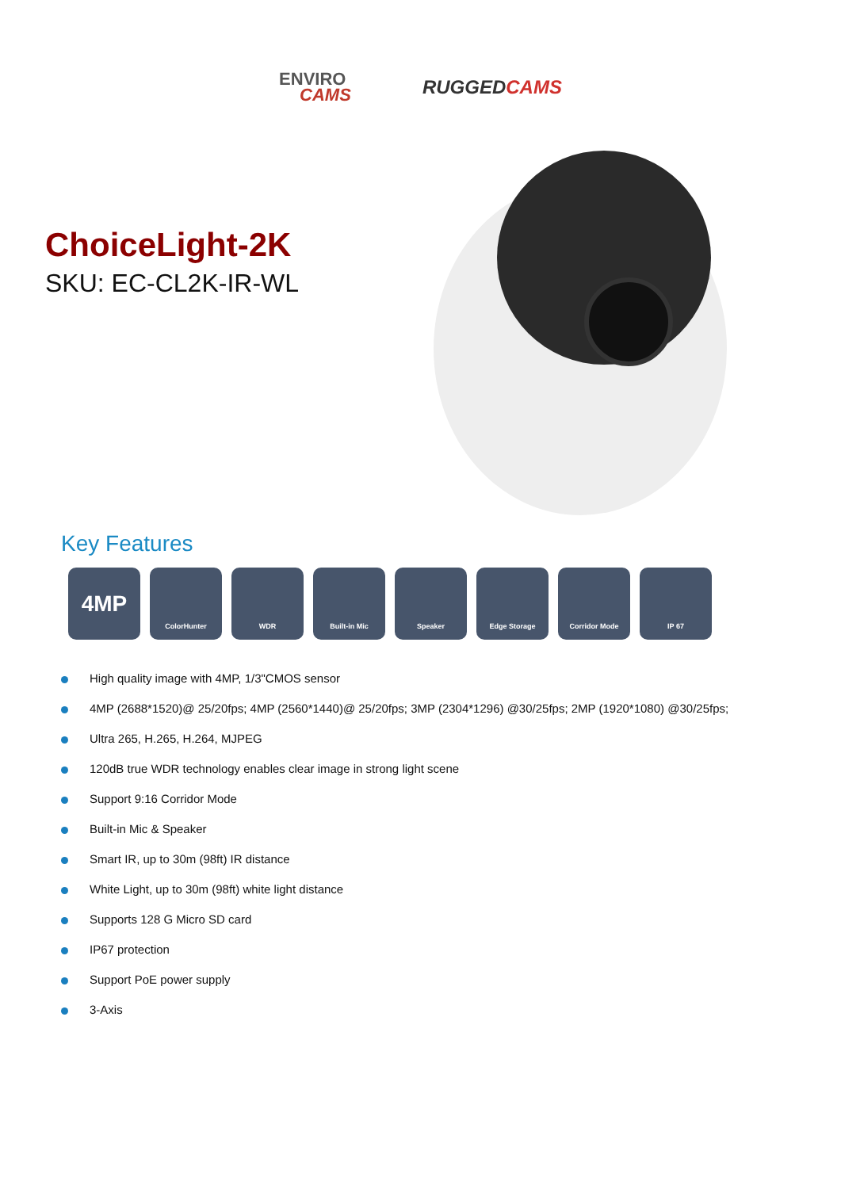ENVIRO
CAMS
RUGGEDCAMS
ChoiceLight-2K
SKU: EC-CL2K-IR-WL
Key Features
4MP
ColorHunter WDR Built-in Mic Speaker Edge Storage Corridor Mode IP 67
High quality image with 4MP, 1/3"CMOS sensor
4MP (2688*1520)@ 25/20fps; 4MP (2560*1440)@ 25/20fps; 3MP (2304*1296) @30/25fps; 2MP (1920*1080) @30/25fps;
Ultra 265, H.265, H.264, MJPEG
120dB true WDR technology enables clear image in strong light scene
Support 9:16 Corridor Mode
Built-in Mic & Speaker
Smart IR, up to 30m (98ft) IR distance
White Light, up to 30m (98ft) white light distance
Supports 128 G Micro SD card
IP67 protection
Support PoE power supply
3-Axis